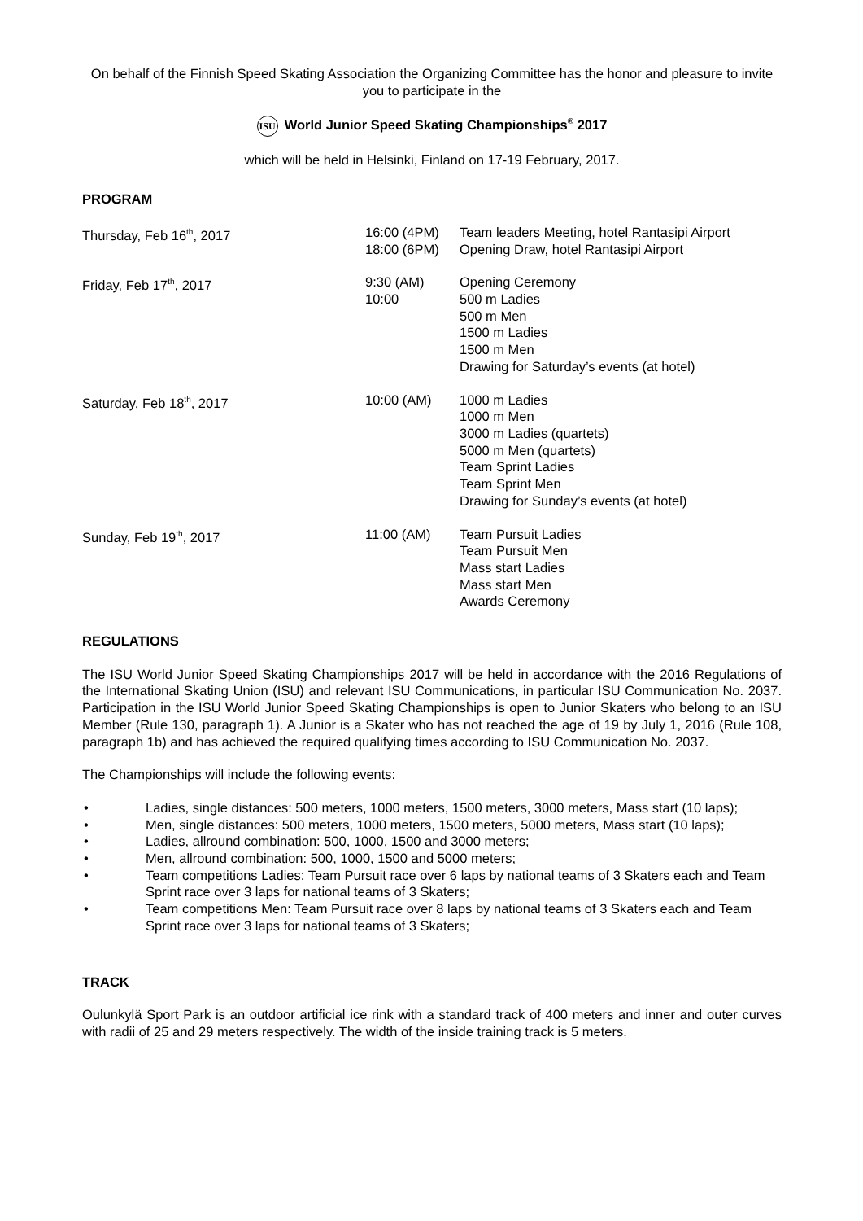On behalf of the Finnish Speed Skating Association the Organizing Committee has the honor and pleasure to invite you to participate in the
ISU World Junior Speed Skating Championships<sup>®</sup> 2017
which will be held in Helsinki, Finland on 17-19 February, 2017.
PROGRAM
| Thursday, Feb 16<sup>th</sup>, 2017 | 16:00 (4PM) 18:00 (6PM) | Team leaders Meeting, hotel Rantasipi Airport Opening Draw, hotel Rantasipi Airport |
| Friday, Feb 17<sup>th</sup>, 2017 | 9:30 (AM) 10:00 | Opening Ceremony 500 m Ladies 500 m Men 1500 m Ladies 1500 m Men Drawing for Saturday’s events (at hotel) |
| Saturday, Feb 18<sup>th</sup>, 2017 | 10:00 (AM) | 1000 m Ladies 1000 m Men 3000 m Ladies (quartets) 5000 m Men (quartets) Team Sprint Ladies Team Sprint Men Drawing for Sunday’s events (at hotel) |
| Sunday, Feb 19<sup>th</sup>, 2017 | 11:00 (AM) | Team Pursuit Ladies Team Pursuit Men Mass start Ladies Mass start Men Awards Ceremony |
REGULATIONS
The ISU World Junior Speed Skating Championships 2017 will be held in accordance with the 2016 Regulations of the International Skating Union (ISU) and relevant ISU Communications, in particular ISU Communication No. 2037. Participation in the ISU World Junior Speed Skating Championships is open to Junior Skaters who belong to an ISU Member (Rule 130, paragraph 1). A Junior is a Skater who has not reached the age of 19 by July 1, 2016 (Rule 108, paragraph 1b) and has achieved the required qualifying times according to ISU Communication No. 2037.
The Championships will include the following events:
• Ladies, single distances: 500 meters, 1000 meters, 1500 meters, 3000 meters, Mass start (10 laps);
• Men, single distances: 500 meters, 1000 meters, 1500 meters, 5000 meters, Mass start (10 laps);
• Ladies, allround combination: 500, 1000, 1500 and 3000 meters;
• Men, allround combination: 500, 1000, 1500 and 5000 meters;
• Team competitions Ladies: Team Pursuit race over 6 laps by national teams of 3 Skaters each and Team Sprint race over 3 laps for national teams of 3 Skaters;
• Team competitions Men: Team Pursuit race over 8 laps by national teams of 3 Skaters each and Team Sprint race over 3 laps for national teams of 3 Skaters;
TRACK
Oulunkylä Sport Park is an outdoor artificial ice rink with a standard track of 400 meters and inner and outer curves with radii of 25 and 29 meters respectively. The width of the inside training track is 5 meters.